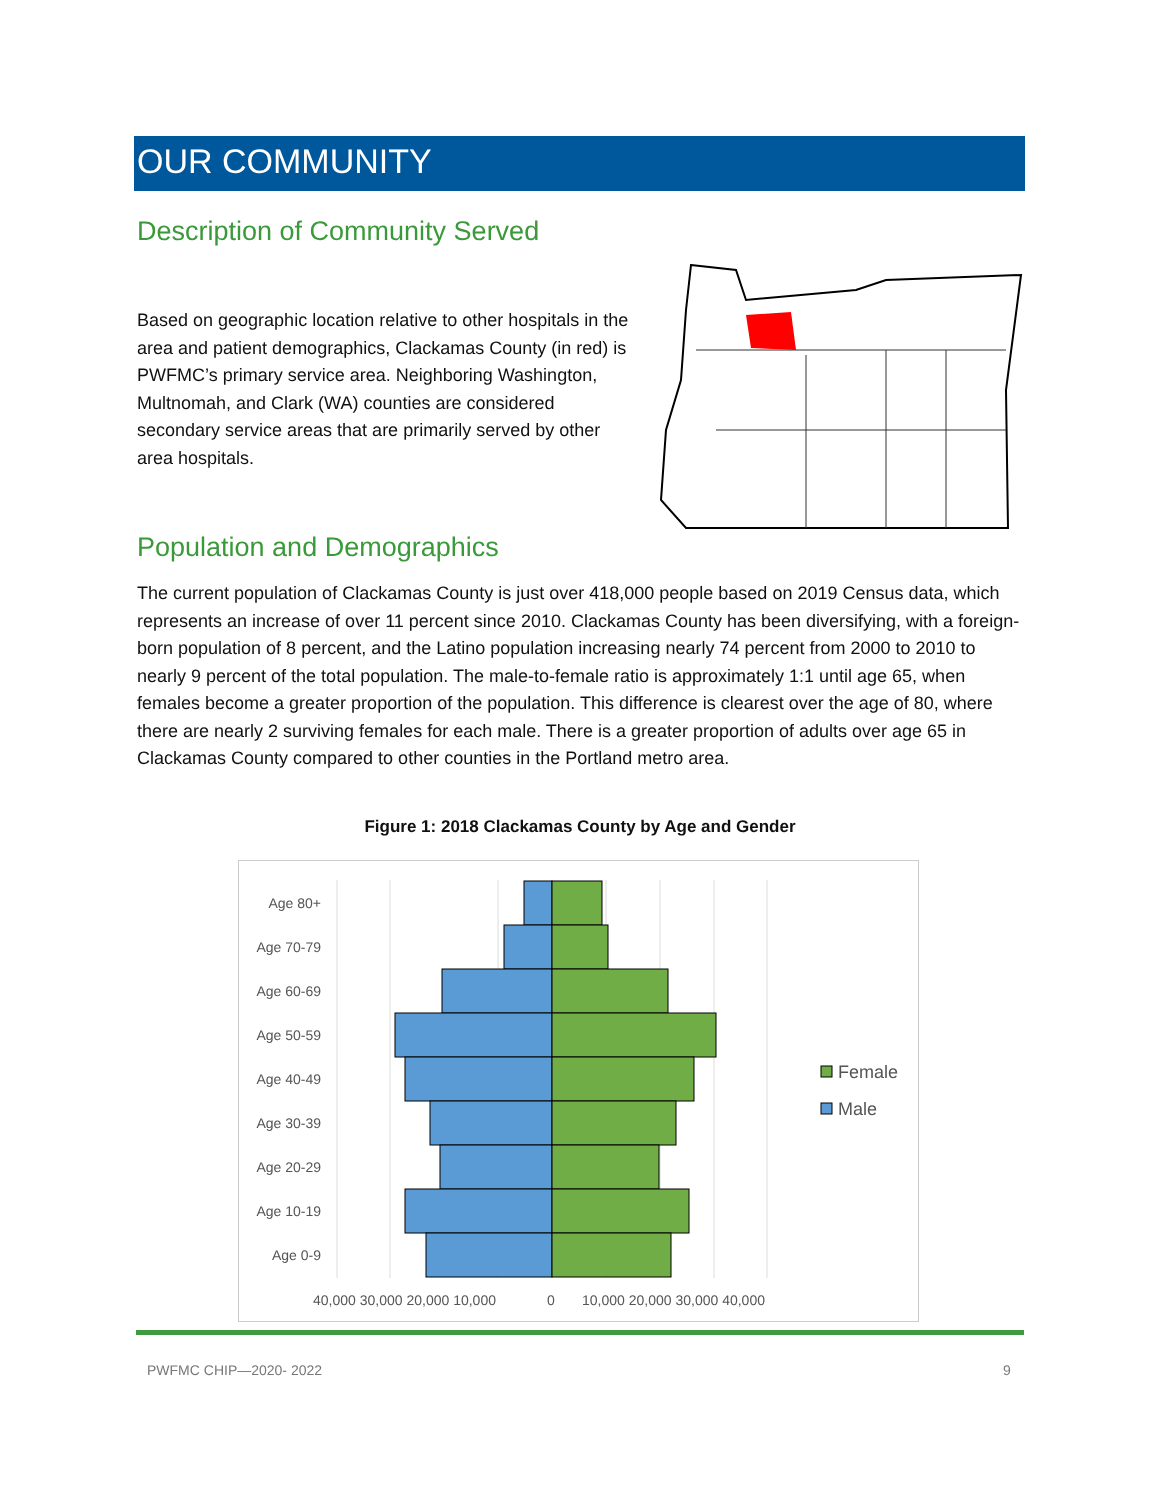OUR COMMUNITY
Description of Community Served
Based on geographic location relative to other hospitals in the area and patient demographics, Clackamas County (in red) is PWFMC’s primary service area. Neighboring Washington, Multnomah, and Clark (WA) counties are considered secondary service areas that are primarily served by other area hospitals.
Population and Demographics
The current population of Clackamas County is just over 418,000 people based on 2019 Census data, which represents an increase of over 11 percent since 2010. Clackamas County has been diversifying, with a foreign-born population of 8 percent, and the Latino population increasing nearly 74 percent from 2000 to 2010 to nearly 9 percent of the total population. The male-to-female ratio is approximately 1:1 until age 65, when females become a greater proportion of the population. This difference is clearest over the age of 80, where there are nearly 2 surviving females for each male. There is a greater proportion of adults over age 65 in Clackamas County compared to other counties in the Portland metro area.
Figure 1: 2018 Clackamas County by Age and Gender
Age 80+
Age 70-79
Age 60-69
Age 50-59
Age 40-49
Age 30-39
Age 20-29
Age 10-19
Age 0-9
40,000 30,000 20,000 10,000
0
10,000 20,000 30,000 40,000
Female
Male
PWFMC CHIP—2020- 2022 9